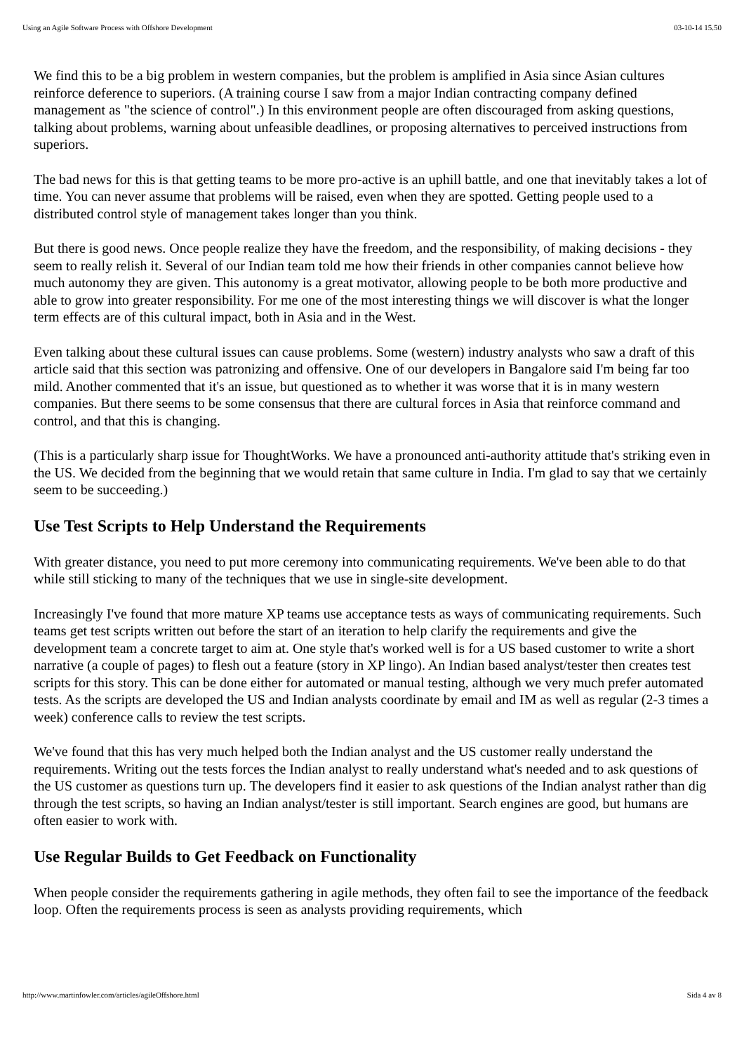Using an Agile Software Process with Offshore Development 03-10-14 15.50
We find this to be a big problem in western companies, but the problem is amplified in Asia since Asian cultures reinforce deference to superiors. (A training course I saw from a major Indian contracting company defined management as "the science of control".) In this environment people are often discouraged from asking questions, talking about problems, warning about unfeasible deadlines, or proposing alternatives to perceived instructions from superiors.
The bad news for this is that getting teams to be more pro-active is an uphill battle, and one that inevitably takes a lot of time. You can never assume that problems will be raised, even when they are spotted. Getting people used to a distributed control style of management takes longer than you think.
But there is good news. Once people realize they have the freedom, and the responsibility, of making decisions - they seem to really relish it. Several of our Indian team told me how their friends in other companies cannot believe how much autonomy they are given. This autonomy is a great motivator, allowing people to be both more productive and able to grow into greater responsibility. For me one of the most interesting things we will discover is what the longer term effects are of this cultural impact, both in Asia and in the West.
Even talking about these cultural issues can cause problems. Some (western) industry analysts who saw a draft of this article said that this section was patronizing and offensive. One of our developers in Bangalore said I'm being far too mild. Another commented that it's an issue, but questioned as to whether it was worse that it is in many western companies. But there seems to be some consensus that there are cultural forces in Asia that reinforce command and control, and that this is changing.
(This is a particularly sharp issue for ThoughtWorks. We have a pronounced anti-authority attitude that's striking even in the US. We decided from the beginning that we would retain that same culture in India. I'm glad to say that we certainly seem to be succeeding.)
Use Test Scripts to Help Understand the Requirements
With greater distance, you need to put more ceremony into communicating requirements. We've been able to do that while still sticking to many of the techniques that we use in single-site development.
Increasingly I've found that more mature XP teams use acceptance tests as ways of communicating requirements. Such teams get test scripts written out before the start of an iteration to help clarify the requirements and give the development team a concrete target to aim at. One style that's worked well is for a US based customer to write a short narrative (a couple of pages) to flesh out a feature (story in XP lingo). An Indian based analyst/tester then creates test scripts for this story. This can be done either for automated or manual testing, although we very much prefer automated tests. As the scripts are developed the US and Indian analysts coordinate by email and IM as well as regular (2-3 times a week) conference calls to review the test scripts.
We've found that this has very much helped both the Indian analyst and the US customer really understand the requirements. Writing out the tests forces the Indian analyst to really understand what's needed and to ask questions of the US customer as questions turn up. The developers find it easier to ask questions of the Indian analyst rather than dig through the test scripts, so having an Indian analyst/tester is still important. Search engines are good, but humans are often easier to work with.
Use Regular Builds to Get Feedback on Functionality
When people consider the requirements gathering in agile methods, they often fail to see the importance of the feedback loop. Often the requirements process is seen as analysts providing requirements, which
http://www.martinfowler.com/articles/agileOffshore.html Sida 4 av 8